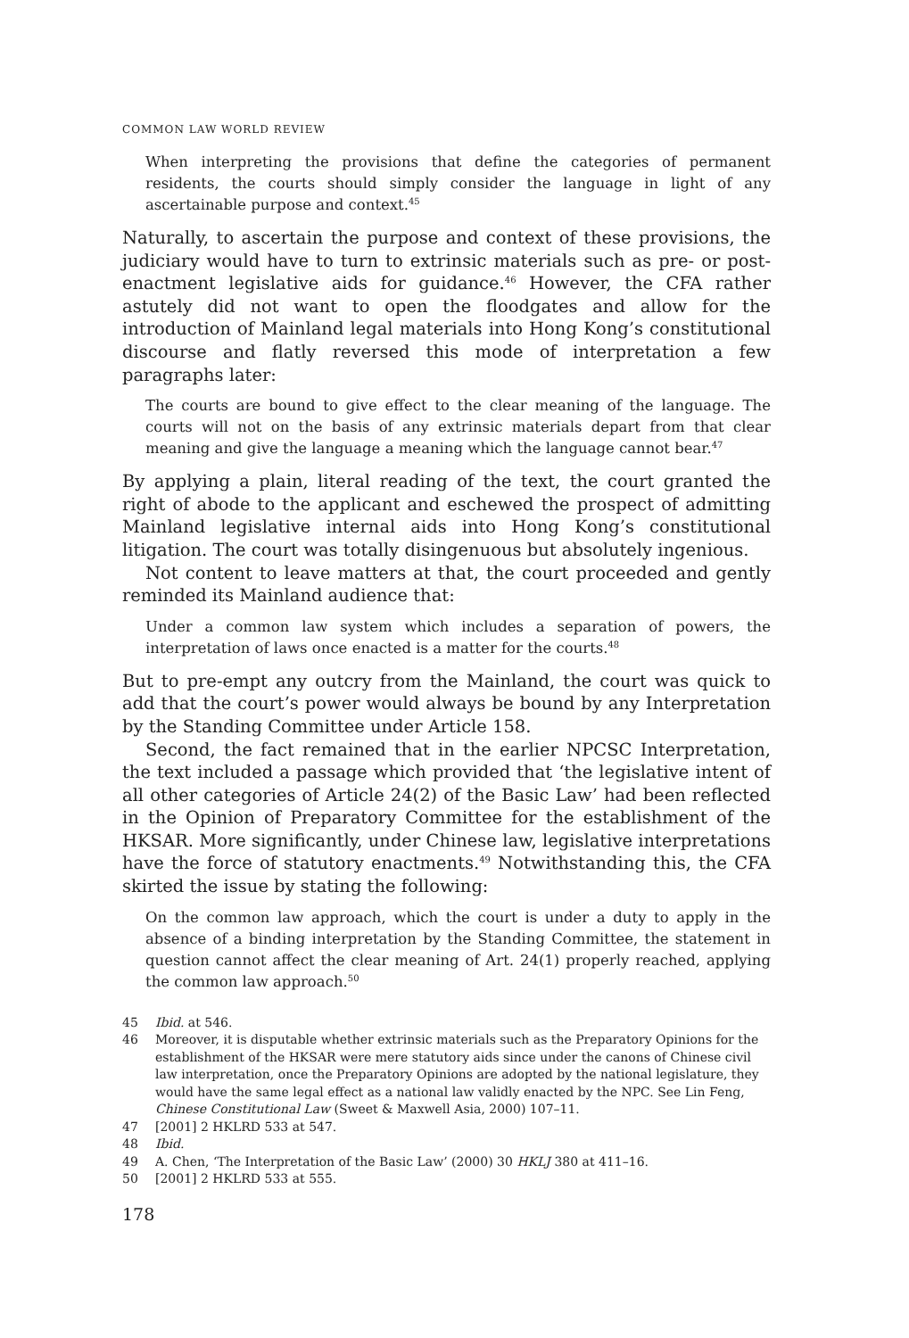COMMON LAW WORLD REVIEW
When interpreting the provisions that define the categories of permanent residents, the courts should simply consider the language in light of any ascertainable purpose and context.<sup>45</sup>
Naturally, to ascertain the purpose and context of these provisions, the judiciary would have to turn to extrinsic materials such as pre- or post-enactment legislative aids for guidance.<sup>46</sup> However, the CFA rather astutely did not want to open the floodgates and allow for the introduction of Mainland legal materials into Hong Kong’s constitutional discourse and flatly reversed this mode of interpretation a few paragraphs later:
The courts are bound to give effect to the clear meaning of the language. The courts will not on the basis of any extrinsic materials depart from that clear meaning and give the language a meaning which the language cannot bear.<sup>47</sup>
By applying a plain, literal reading of the text, the court granted the right of abode to the applicant and eschewed the prospect of admitting Mainland legislative internal aids into Hong Kong’s constitutional litigation. The court was totally disingenuous but absolutely ingenious.
Not content to leave matters at that, the court proceeded and gently reminded its Mainland audience that:
Under a common law system which includes a separation of powers, the interpretation of laws once enacted is a matter for the courts.<sup>48</sup>
But to pre-empt any outcry from the Mainland, the court was quick to add that the court’s power would always be bound by any Interpretation by the Standing Committee under Article 158.
Second, the fact remained that in the earlier NPCSC Interpretation, the text included a passage which provided that ‘the legislative intent of all other categories of Article 24(2) of the Basic Law’ had been reflected in the Opinion of Preparatory Committee for the establishment of the HKSAR. More significantly, under Chinese law, legislative interpretations have the force of statutory enactments.<sup>49</sup> Notwithstanding this, the CFA skirted the issue by stating the following:
On the common law approach, which the court is under a duty to apply in the absence of a binding interpretation by the Standing Committee, the statement in question cannot affect the clear meaning of Art. 24(1) properly reached, applying the common law approach.<sup>50</sup>
45 Ibid. at 546.
46 Moreover, it is disputable whether extrinsic materials such as the Preparatory Opinions for the establishment of the HKSAR were mere statutory aids since under the canons of Chinese civil law interpretation, once the Preparatory Opinions are adopted by the national legislature, they would have the same legal effect as a national law validly enacted by the NPC. See Lin Feng, Chinese Constitutional Law (Sweet & Maxwell Asia, 2000) 107–11.
47 [2001] 2 HKLRD 533 at 547.
48 Ibid.
49 A. Chen, ‘The Interpretation of the Basic Law’ (2000) 30 HKLJ 380 at 411–16.
50 [2001] 2 HKLRD 533 at 555.
178